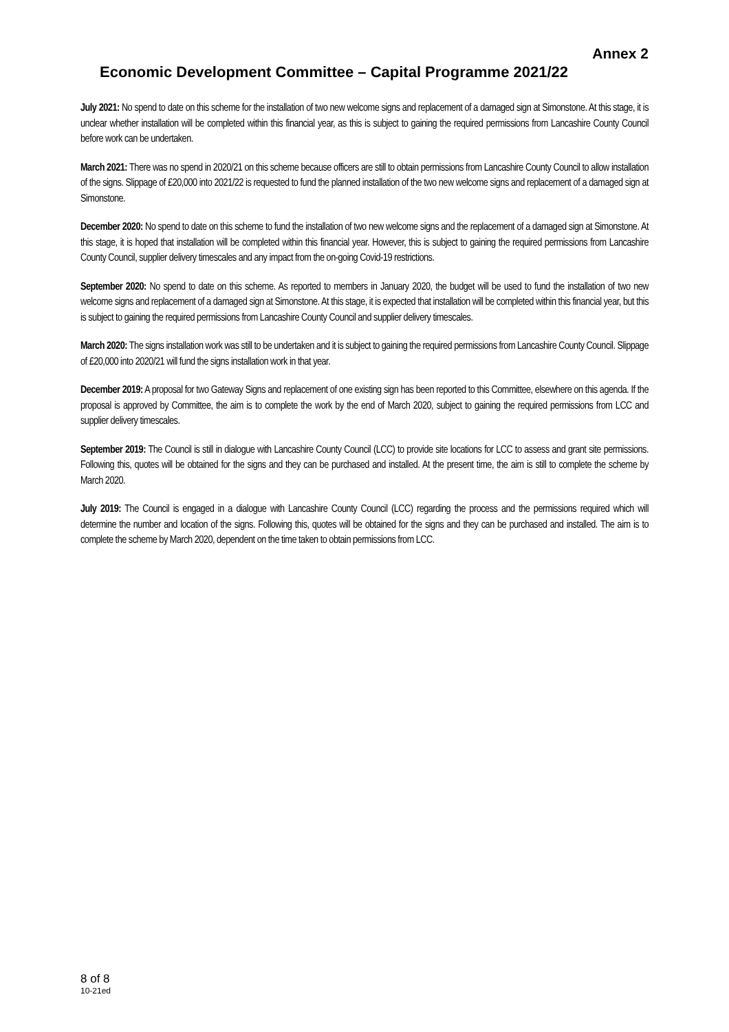Annex 2
Economic Development Committee – Capital Programme 2021/22
July 2021: No spend to date on this scheme for the installation of two new welcome signs and replacement of a damaged sign at Simonstone. At this stage, it is unclear whether installation will be completed within this financial year, as this is subject to gaining the required permissions from Lancashire County Council before work can be undertaken.
March 2021: There was no spend in 2020/21 on this scheme because officers are still to obtain permissions from Lancashire County Council to allow installation of the signs. Slippage of £20,000 into 2021/22 is requested to fund the planned installation of the two new welcome signs and replacement of a damaged sign at Simonstone.
December 2020: No spend to date on this scheme to fund the installation of two new welcome signs and the replacement of a damaged sign at Simonstone. At this stage, it is hoped that installation will be completed within this financial year. However, this is subject to gaining the required permissions from Lancashire County Council, supplier delivery timescales and any impact from the on-going Covid-19 restrictions.
September 2020: No spend to date on this scheme. As reported to members in January 2020, the budget will be used to fund the installation of two new welcome signs and replacement of a damaged sign at Simonstone. At this stage, it is expected that installation will be completed within this financial year, but this is subject to gaining the required permissions from Lancashire County Council and supplier delivery timescales.
March 2020: The signs installation work was still to be undertaken and it is subject to gaining the required permissions from Lancashire County Council. Slippage of £20,000 into 2020/21 will fund the signs installation work in that year.
December 2019: A proposal for two Gateway Signs and replacement of one existing sign has been reported to this Committee, elsewhere on this agenda. If the proposal is approved by Committee, the aim is to complete the work by the end of March 2020, subject to gaining the required permissions from LCC and supplier delivery timescales.
September 2019: The Council is still in dialogue with Lancashire County Council (LCC) to provide site locations for LCC to assess and grant site permissions. Following this, quotes will be obtained for the signs and they can be purchased and installed. At the present time, the aim is still to complete the scheme by March 2020.
July 2019: The Council is engaged in a dialogue with Lancashire County Council (LCC) regarding the process and the permissions required which will determine the number and location of the signs. Following this, quotes will be obtained for the signs and they can be purchased and installed. The aim is to complete the scheme by March 2020, dependent on the time taken to obtain permissions from LCC.
8 of 8
10-21ed